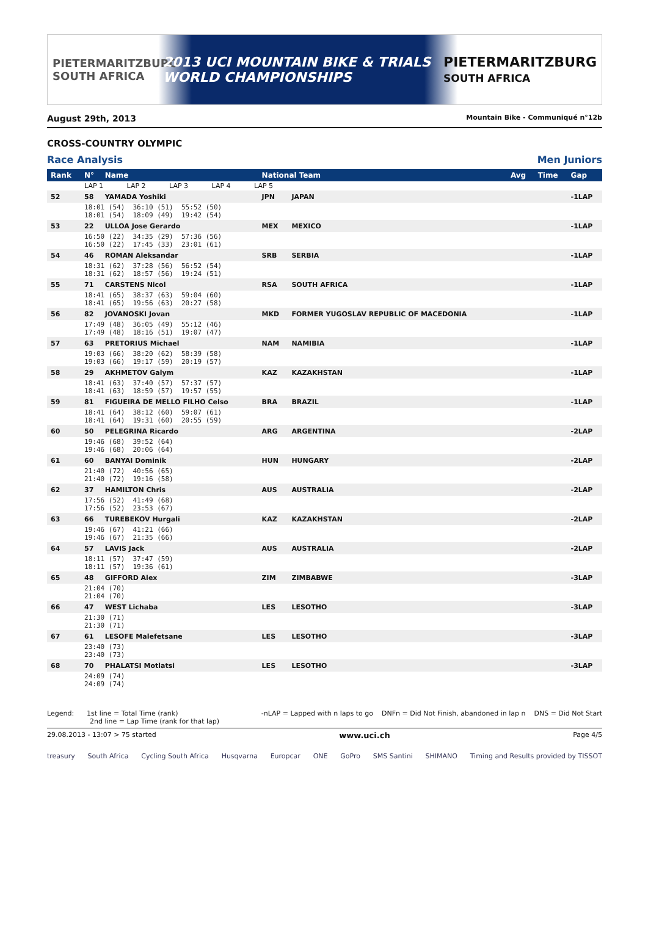PIETERMARITZBURG SOUTH AFRICA
2013 UCI MOUNTAIN BIKE & TRIALS
WORLD CHAMPIONSHIPS
PIETERMARITZBURG
SOUTH AFRICA
August 29th, 2013 Mountain Bike - Communiqué n°12b
CROSS-COUNTRY OLYMPIC
Race Analysis Men Juniors
| Rank | N° | Name | National Team | | Avg | Time | Gap |
| --- | --- | --- | --- | --- | --- | --- | --- |
| | LAP 1 LAP 2 LAP 3 LAP 4 LAP 5 | | | | | | |
| 52 | 58 | YAMADA Yoshiki | JPN | JAPAN | | | -1LAP |
| | 18:01 (54) 36:10 (51) 55:52 (50) 18:01 (54) 18:09 (49) 19:42 (54) | | | | | | |
| 53 | 22 | ULLOA Jose Gerardo | MEX | MEXICO | | | -1LAP |
| | 16:50 (22) 34:35 (29) 57:36 (56) 16:50 (22) 17:45 (33) 23:01 (61) | | | | | | |
| 54 | 46 | ROMAN Aleksandar | SRB | SERBIA | | | -1LAP |
| | 18:31 (62) 37:28 (56) 56:52 (54) 18:31 (62) 18:57 (56) 19:24 (51) | | | | | | |
| 55 | 71 | CARSTENS Nicol | RSA | SOUTH AFRICA | | | -1LAP |
| | 18:41 (65) 38:37 (63) 59:04 (60) 18:41 (65) 19:56 (63) 20:27 (58) | | | | | | |
| 56 | 82 | JOVANOSKI Jovan | MKD | FORMER YUGOSLAV REPUBLIC OF MACEDONIA | | | -1LAP |
| | 17:49 (48) 36:05 (49) 55:12 (46) 17:49 (48) 18:16 (51) 19:07 (47) | | | | | | |
| 57 | 63 | PRETORIUS Michael | NAM | NAMIBIA | | | -1LAP |
| | 19:03 (66) 38:20 (62) 58:39 (58) 19:03 (66) 19:17 (59) 20:19 (57) | | | | | | |
| 58 | 29 | AKHMETOV Galym | KAZ | KAZAKHSTAN | | | -1LAP |
| | 18:41 (63) 37:40 (57) 57:37 (57) 18:41 (63) 18:59 (57) 19:57 (55) | | | | | | |
| 59 | 81 | FIGUEIRA DE MELLO FILHO Celso | BRA | BRAZIL | | | -1LAP |
| | 18:41 (64) 38:12 (60) 59:07 (61) 18:41 (64) 19:31 (60) 20:55 (59) | | | | | | |
| 60 | 50 | PELEGRINA Ricardo | ARG | ARGENTINA | | | -2LAP |
| | 19:46 (68) 39:52 (64) 19:46 (68) 20:06 (64) | | | | | | |
| 61 | 60 | BANYAI Dominik | HUN | HUNGARY | | | -2LAP |
| | 21:40 (72) 40:56 (65) 21:40 (72) 19:16 (58) | | | | | | |
| 62 | 37 | HAMILTON Chris | AUS | AUSTRALIA | | | -2LAP |
| | 17:56 (52) 41:49 (68) 17:56 (52) 23:53 (67) | | | | | | |
| 63 | 66 | TUREBEKOV Hurgali | KAZ | KAZAKHSTAN | | | -2LAP |
| | 19:46 (67) 41:21 (66) 19:46 (67) 21:35 (66) | | | | | | |
| 64 | 57 | LAVIS Jack | AUS | AUSTRALIA | | | -2LAP |
| | 18:11 (57) 37:47 (59) 18:11 (57) 19:36 (61) | | | | | | |
| 65 | 48 | GIFFORD Alex | ZIM | ZIMBABWE | | | -3LAP |
| | 21:04 (70) 21:04 (70) | | | | | | |
| 66 | 47 | WEST Lichaba | LES | LESOTHO | | | -3LAP |
| | 21:30 (71) 21:30 (71) | | | | | | |
| 67 | 61 | LESOFE Malefetsane | LES | LESOTHO | | | -3LAP |
| | 23:40 (73) 23:40 (73) | | | | | | |
| 68 | 70 | PHALATSI Motlatsi | LES | LESOTHO | | | -3LAP |
| | 24:09 (74) 24:09 (74) | | | | | | |
Legend: 1st line = Total Time (rank)
2nd line = Lap Time (rank for that lap) -nLAP = Lapped with n laps to go DNFn = Did Not Finish, abandoned in lap n DNS = Did Not Start
29.08.2013 - 13:07 > 75 started www.uci.ch Page 4/5
treasury South Africa Cycling South Africa Husqvarna Europcar ONE GoPro SMS Santini SHIMANO Timing and Results provided by TISSOT